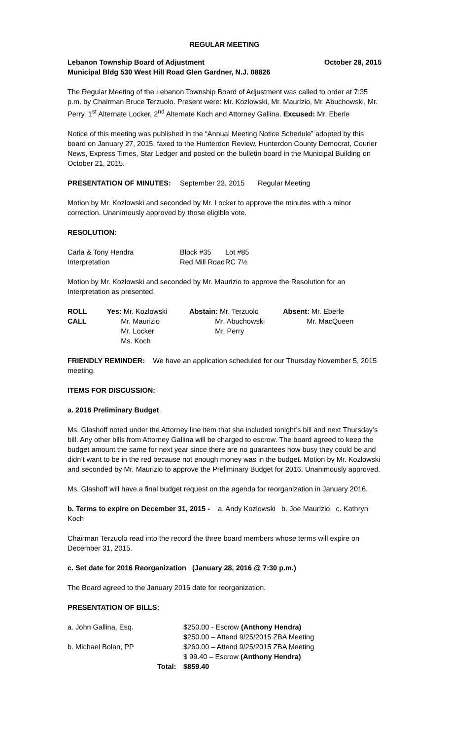REGULAR MEETING
Lebanon Township Board of Adjustment October 28, 2015
Municipal Bldg 530 West Hill Road Glen Gardner, N.J. 08826
The Regular Meeting of the Lebanon Township Board of Adjustment was called to order at 7:35 p.m. by Chairman Bruce Terzuolo. Present were: Mr. Kozlowski, Mr. Maurizio, Mr. Abuchowski, Mr. Perry, 1<sup>st</sup> Alternate Locker, 2<sup>nd</sup> Alternate Koch and Attorney Gallina. Excused: Mr. Eberle
Notice of this meeting was published in the “Annual Meeting Notice Schedule” adopted by this board on January 27, 2015, faxed to the Hunterdon Review, Hunterdon County Democrat, Courier News, Express Times, Star Ledger and posted on the bulletin board in the Municipal Building on October 21, 2015.
| PRESENTATION OF MINUTES: | September 23, 2015 | Regular Meeting |
Motion by Mr. Kozlowski and seconded by Mr. Locker to approve the minutes with a minor correction. Unanimously approved by those eligible vote.
RESOLUTION:
| Carla & Tony Hendra | Block #35 | Lot #85 |
| Interpretation | Red Mill Road | RC 7½ |
Motion by Mr. Kozlowski and seconded by Mr. Maurizio to approve the Resolution for an Interpretation as presented.
| ROLL CALL | Yes: Mr. Kozlowski Mr. Maurizio Mr. Locker Ms. Koch | Abstain: Mr. Terzuolo Mr. Abuchowski Mr. Perry | Absent: Mr. Eberle Mr. MacQueen |
FRIENDLY REMINDER: We have an application scheduled for our Thursday November 5, 2015 meeting.
ITEMS FOR DISCUSSION:
a. 2016 Preliminary Budget
Ms. Glashoff noted under the Attorney line item that she included tonight’s bill and next Thursday’s bill. Any other bills from Attorney Gallina will be charged to escrow. The board agreed to keep the budget amount the same for next year since there are no guarantees how busy they could be and didn’t want to be in the red because not enough money was in the budget. Motion by Mr. Kozlowski and seconded by Mr. Maurizio to approve the Preliminary Budget for 2016. Unanimously approved.
Ms. Glashoff will have a final budget request on the agenda for reorganization in January 2016.
b. Terms to expire on December 31, 2015 - a. Andy Kozlowski b. Joe Maurizio c. Kathryn Koch
Chairman Terzuolo read into the record the three board members whose terms will expire on December 31, 2015.
c. Set date for 2016 Reorganization (January 28, 2016 @ 7:30 p.m.)
The Board agreed to the January 2016 date for reorganization.
PRESENTATION OF BILLS:
| a. John Gallina, Esq. | | $250.00 - Escrow (Anthony Hendra) |
| | | $ 250.00 – Attend 9/25/2015 ZBA Meeting |
| b. Michael Bolan, PP | | $260.00 – Attend 9/25/2015 ZBA Meeting |
| | | $ 99.40 – Escrow (Anthony Hendra) |
| | Total: | $859.40 |